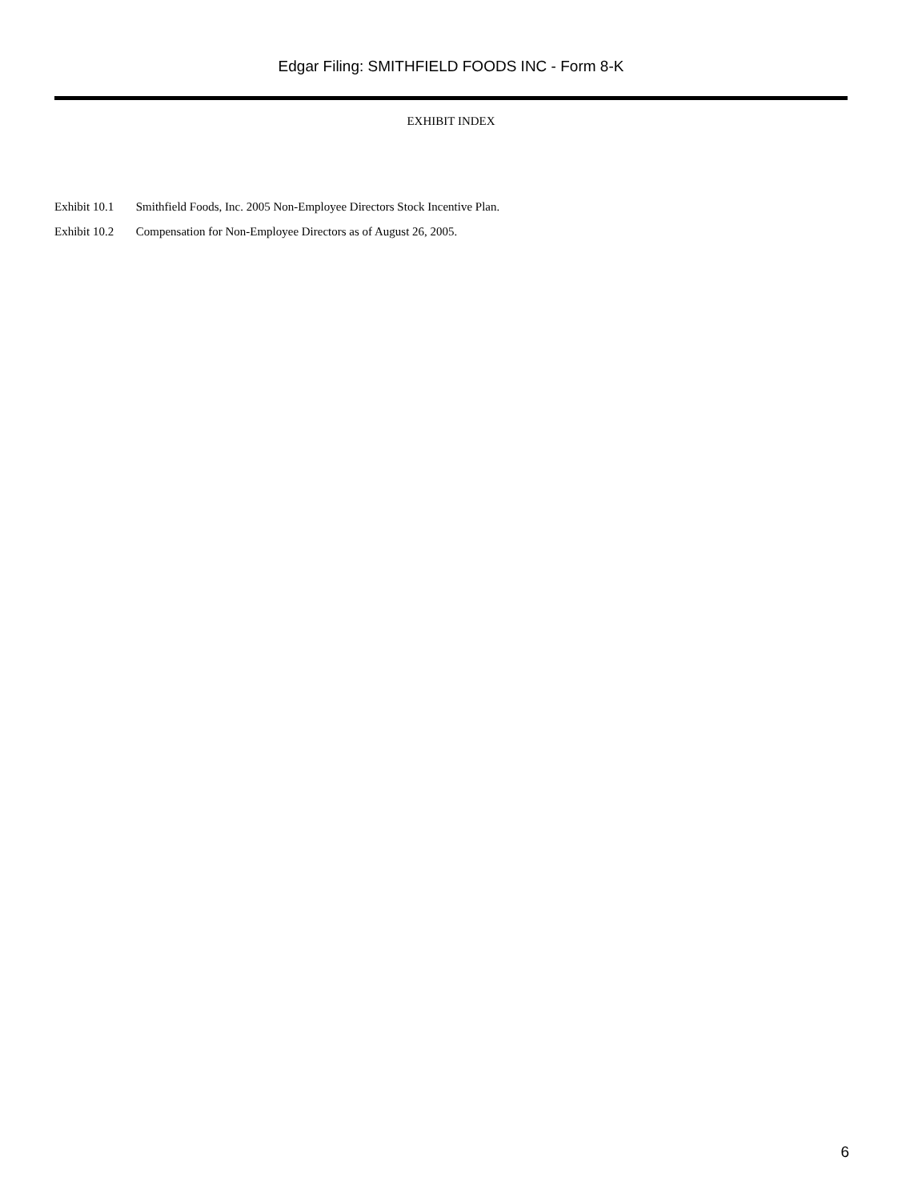Edgar Filing: SMITHFIELD FOODS INC - Form 8-K
EXHIBIT INDEX
Exhibit 10.1 Smithfield Foods, Inc. 2005 Non-Employee Directors Stock Incentive Plan.
Exhibit 10.2 Compensation for Non-Employee Directors as of August 26, 2005.
6